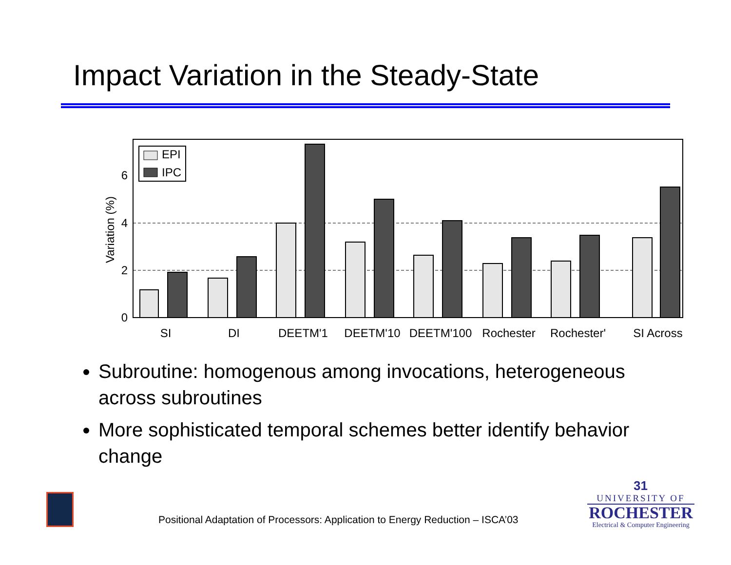Impact Variation in the Steady-State
6
4
2
0
Variation (%)
EPI
IPC
SI
DI
DEETM'1
DEETM'10
DEETM'100
Rochester
Rochester'
SI Across
Subroutine: homogenous among invocations, heterogeneous across subroutines
More sophisticated temporal schemes better identify behavior change
Positional Adaptation of Processors: Application to Energy Reduction – ISCA’03
31
UNIVERSITY OF
ROCHESTER
Electrical & Computer Engineering